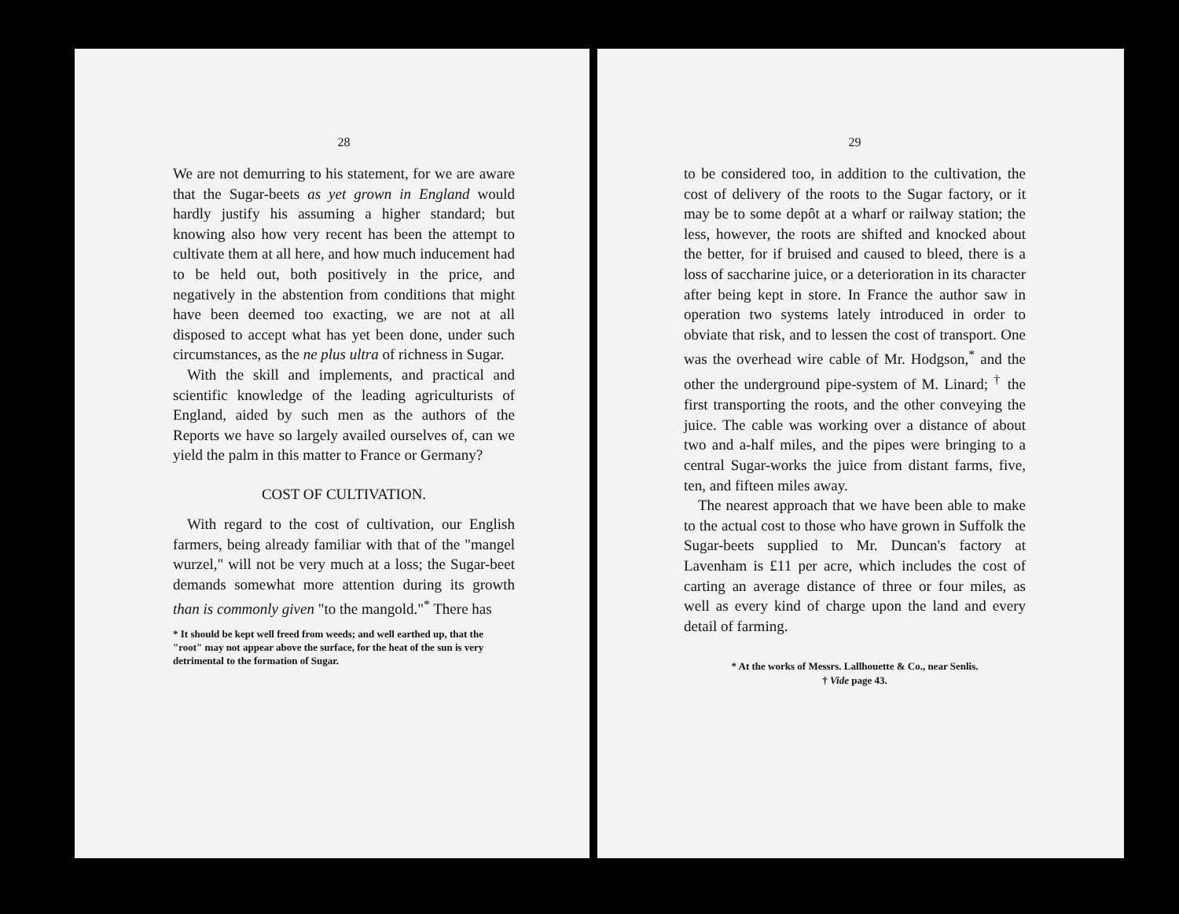28
We are not demurring to his statement, for we are aware that the Sugar-beets as yet grown in England would hardly justify his assuming a higher standard; but knowing also how very recent has been the attempt to cultivate them at all here, and how much inducement had to be held out, both positively in the price, and negatively in the abstention from conditions that might have been deemed too exacting, we are not at all disposed to accept what has yet been done, under such circumstances, as the ne plus ultra of richness in Sugar.
With the skill and implements, and practical and scientific knowledge of the leading agriculturists of England, aided by such men as the authors of the Reports we have so largely availed ourselves of, can we yield the palm in this matter to France or Germany?
COST OF CULTIVATION.
With regard to the cost of cultivation, our English farmers, being already familiar with that of the "mangel wurzel," will not be very much at a loss; the Sugar-beet demands somewhat more attention during its growth than is commonly given "to the mangold."<sup>*</sup> There has
* It should be kept well freed from weeds; and well earthed up, that the "root" may not appear above the surface, for the heat of the sun is very detrimental to the formation of Sugar.
29
to be considered too, in addition to the cultivation, the cost of delivery of the roots to the Sugar factory, or it may be to some depôt at a wharf or railway station; the less, however, the roots are shifted and knocked about the better, for if bruised and caused to bleed, there is a loss of saccharine juice, or a deterioration in its character after being kept in store. In France the author saw in operation two systems lately introduced in order to obviate that risk, and to lessen the cost of transport. One was the overhead wire cable of Mr. Hodgson,<sup>*</sup> and the other the underground pipe-system of M. Linard; <sup>†</sup> the first transporting the roots, and the other conveying the juice. The cable was working over a distance of about two and a-half miles, and the pipes were bringing to a central Sugar-works the juice from distant farms, five, ten, and fifteen miles away.
The nearest approach that we have been able to make to the actual cost to those who have grown in Suffolk the Sugar-beets supplied to Mr. Duncan's factory at Lavenham is £11 per acre, which includes the cost of carting an average distance of three or four miles, as well as every kind of charge upon the land and every detail of farming.
* At the works of Messrs. Lallhouette & Co., near Senlis.
† Vide page 43.